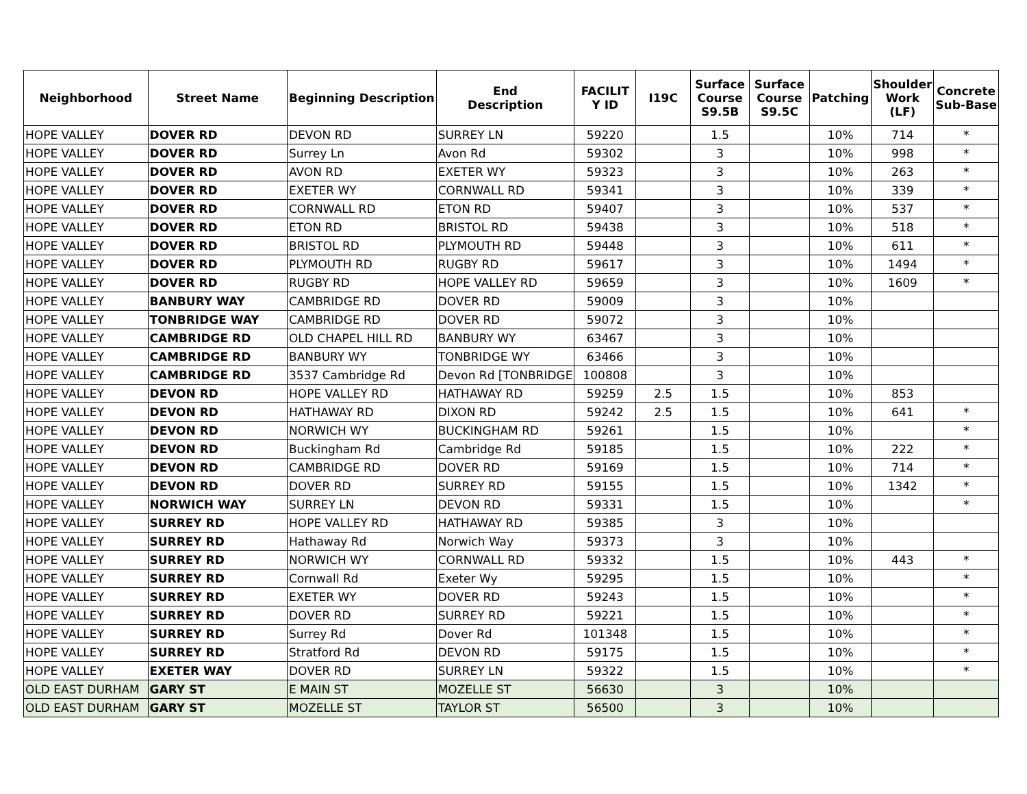| Neighborhood | Street Name | Beginning Description | End Description | FACILIT Y ID | I19C | Surface Course S9.5B | Surface Course S9.5C | Patching | Shoulder Work (LF) | Concrete Sub-Base |
| --- | --- | --- | --- | --- | --- | --- | --- | --- | --- | --- |
| HOPE VALLEY | DOVER RD | DEVON RD | SURREY LN | 59220 | | 1.5 | | 10% | 714 | * |
| HOPE VALLEY | DOVER RD | Surrey Ln | Avon Rd | 59302 | | 3 | | 10% | 998 | * |
| HOPE VALLEY | DOVER RD | AVON RD | EXETER WY | 59323 | | 3 | | 10% | 263 | * |
| HOPE VALLEY | DOVER RD | EXETER WY | CORNWALL RD | 59341 | | 3 | | 10% | 339 | * |
| HOPE VALLEY | DOVER RD | CORNWALL RD | ETON RD | 59407 | | 3 | | 10% | 537 | * |
| HOPE VALLEY | DOVER RD | ETON RD | BRISTOL RD | 59438 | | 3 | | 10% | 518 | * |
| HOPE VALLEY | DOVER RD | BRISTOL RD | PLYMOUTH RD | 59448 | | 3 | | 10% | 611 | * |
| HOPE VALLEY | DOVER RD | PLYMOUTH RD | RUGBY RD | 59617 | | 3 | | 10% | 1494 | * |
| HOPE VALLEY | DOVER RD | RUGBY RD | HOPE VALLEY RD | 59659 | | 3 | | 10% | 1609 | * |
| HOPE VALLEY | BANBURY WAY | CAMBRIDGE RD | DOVER RD | 59009 | | 3 | | 10% | | |
| HOPE VALLEY | TONBRIDGE WAY | CAMBRIDGE RD | DOVER RD | 59072 | | 3 | | 10% | | |
| HOPE VALLEY | CAMBRIDGE RD | OLD CHAPEL HILL RD | BANBURY WY | 63467 | | 3 | | 10% | | |
| HOPE VALLEY | CAMBRIDGE RD | BANBURY WY | TONBRIDGE WY | 63466 | | 3 | | 10% | | |
| HOPE VALLEY | CAMBRIDGE RD | 3537 Cambridge Rd | Devon Rd [TONBRIDGE | 100808 | | 3 | | 10% | | |
| HOPE VALLEY | DEVON RD | HOPE VALLEY RD | HATHAWAY RD | 59259 | 2.5 | 1.5 | | 10% | 853 | |
| HOPE VALLEY | DEVON RD | HATHAWAY RD | DIXON RD | 59242 | 2.5 | 1.5 | | 10% | 641 | * |
| HOPE VALLEY | DEVON RD | NORWICH WY | BUCKINGHAM RD | 59261 | | 1.5 | | 10% | | * |
| HOPE VALLEY | DEVON RD | Buckingham Rd | Cambridge Rd | 59185 | | 1.5 | | 10% | 222 | * |
| HOPE VALLEY | DEVON RD | CAMBRIDGE RD | DOVER RD | 59169 | | 1.5 | | 10% | 714 | * |
| HOPE VALLEY | DEVON RD | DOVER RD | SURREY RD | 59155 | | 1.5 | | 10% | 1342 | * |
| HOPE VALLEY | NORWICH WAY | SURREY LN | DEVON RD | 59331 | | 1.5 | | 10% | | * |
| HOPE VALLEY | SURREY RD | HOPE VALLEY RD | HATHAWAY RD | 59385 | | 3 | | 10% | | |
| HOPE VALLEY | SURREY RD | Hathaway Rd | Norwich Way | 59373 | | 3 | | 10% | | |
| HOPE VALLEY | SURREY RD | NORWICH WY | CORNWALL RD | 59332 | | 1.5 | | 10% | 443 | * |
| HOPE VALLEY | SURREY RD | Cornwall Rd | Exeter Wy | 59295 | | 1.5 | | 10% | | * |
| HOPE VALLEY | SURREY RD | EXETER WY | DOVER RD | 59243 | | 1.5 | | 10% | | * |
| HOPE VALLEY | SURREY RD | DOVER RD | SURREY RD | 59221 | | 1.5 | | 10% | | * |
| HOPE VALLEY | SURREY RD | Surrey Rd | Dover Rd | 101348 | | 1.5 | | 10% | | * |
| HOPE VALLEY | SURREY RD | Stratford Rd | DEVON RD | 59175 | | 1.5 | | 10% | | * |
| HOPE VALLEY | EXETER WAY | DOVER RD | SURREY LN | 59322 | | 1.5 | | 10% | | * |
| OLD EAST DURHAM | GARY ST | E MAIN ST | MOZELLE ST | 56630 | | 3 | | 10% | | |
| OLD EAST DURHAM | GARY ST | MOZELLE ST | TAYLOR ST | 56500 | | 3 | | 10% | | |